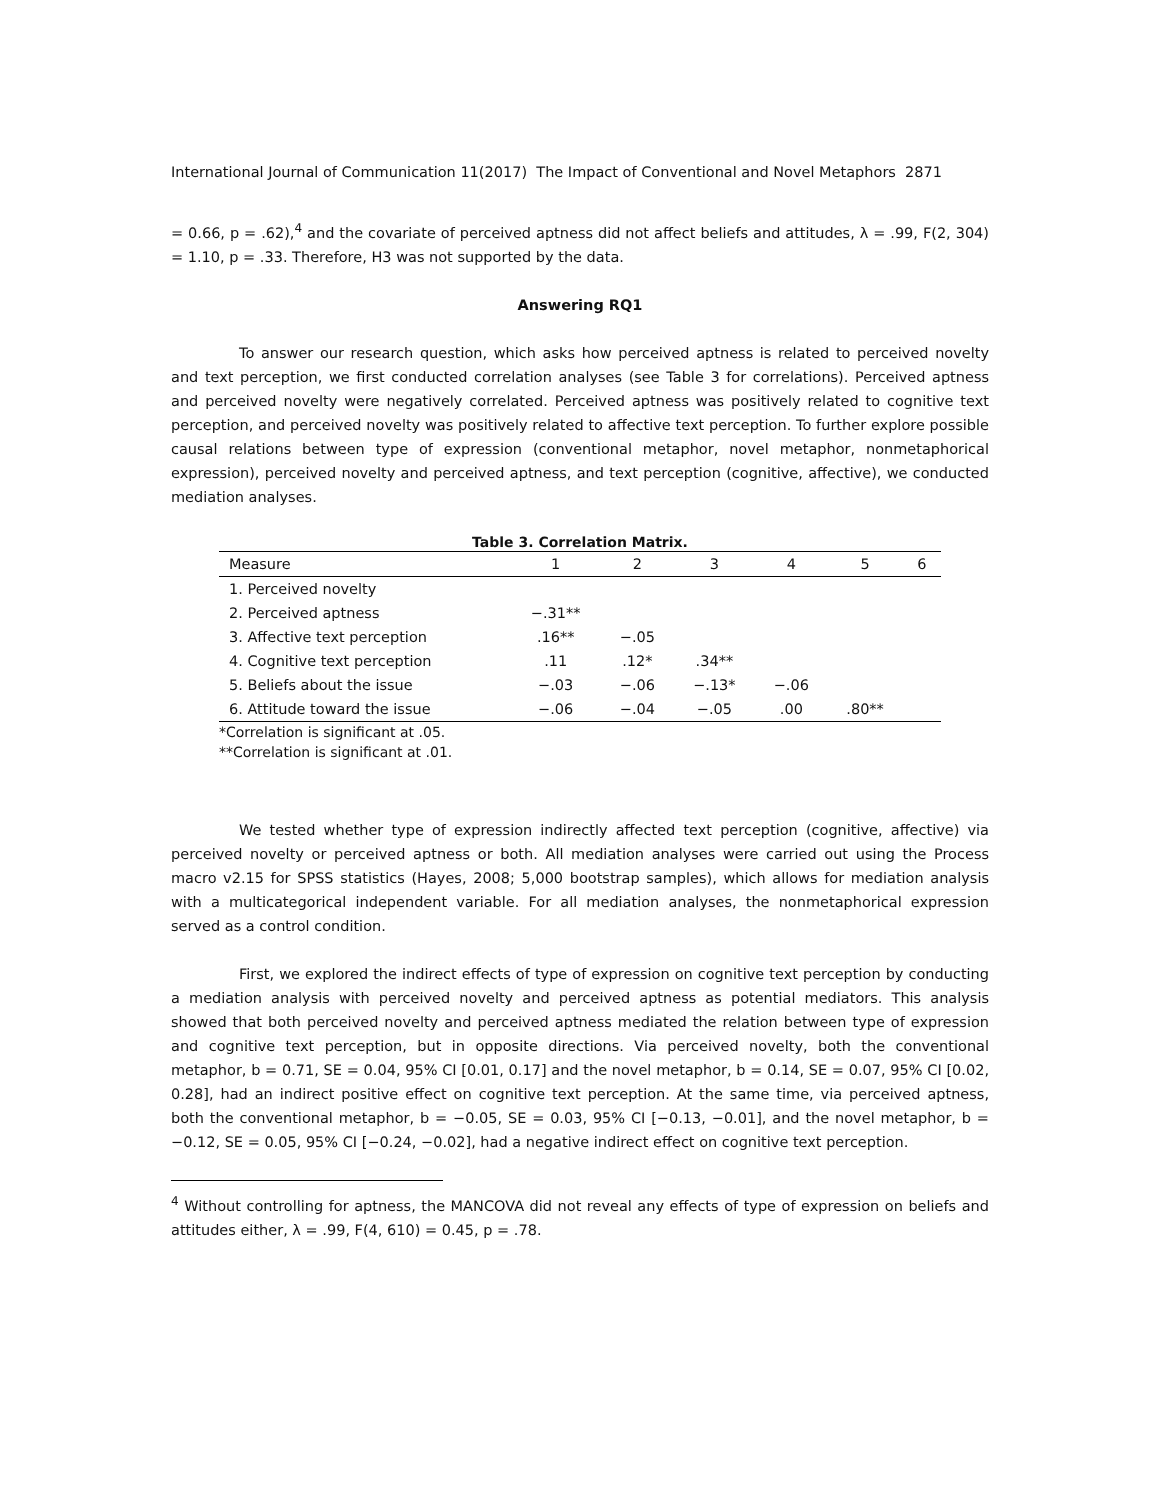International Journal of Communication 11(2017) The Impact of Conventional and Novel Metaphors 2871
= 0.66, p = .62),<sup>4</sup> and the covariate of perceived aptness did not affect beliefs and attitudes, λ = .99, F(2, 304) = 1.10, p = .33. Therefore, H3 was not supported by the data.
Answering RQ1
To answer our research question, which asks how perceived aptness is related to perceived novelty and text perception, we first conducted correlation analyses (see Table 3 for correlations). Perceived aptness and perceived novelty were negatively correlated. Perceived aptness was positively related to cognitive text perception, and perceived novelty was positively related to affective text perception. To further explore possible causal relations between type of expression (conventional metaphor, novel metaphor, nonmetaphorical expression), perceived novelty and perceived aptness, and text perception (cognitive, affective), we conducted mediation analyses.
Table 3. Correlation Matrix.
| Measure | 1 | 2 | 3 | 4 | 5 | 6 |
| --- | --- | --- | --- | --- | --- | --- |
| 1. Perceived novelty | | | | | | |
| 2. Perceived aptness | −.31** | | | | | |
| 3. Affective text perception | .16** | −.05 | | | | |
| 4. Cognitive text perception | .11 | .12* | .34** | | | |
| 5. Beliefs about the issue | −.03 | −.06 | −.13* | −.06 | | |
| 6. Attitude toward the issue | −.06 | −.04 | −.05 | .00 | .80** | |
*Correlation is significant at .05.
**Correlation is significant at .01.
We tested whether type of expression indirectly affected text perception (cognitive, affective) via perceived novelty or perceived aptness or both. All mediation analyses were carried out using the Process macro v2.15 for SPSS statistics (Hayes, 2008; 5,000 bootstrap samples), which allows for mediation analysis with a multicategorical independent variable. For all mediation analyses, the nonmetaphorical expression served as a control condition.
First, we explored the indirect effects of type of expression on cognitive text perception by conducting a mediation analysis with perceived novelty and perceived aptness as potential mediators. This analysis showed that both perceived novelty and perceived aptness mediated the relation between type of expression and cognitive text perception, but in opposite directions. Via perceived novelty, both the conventional metaphor, b = 0.71, SE = 0.04, 95% CI [0.01, 0.17] and the novel metaphor, b = 0.14, SE = 0.07, 95% CI [0.02, 0.28], had an indirect positive effect on cognitive text perception. At the same time, via perceived aptness, both the conventional metaphor, b = −0.05, SE = 0.03, 95% CI [−0.13, −0.01], and the novel metaphor, b = −0.12, SE = 0.05, 95% CI [−0.24, −0.02], had a negative indirect effect on cognitive text perception.
<sup>4</sup> Without controlling for aptness, the MANCOVA did not reveal any effects of type of expression on beliefs and attitudes either, λ = .99, F(4, 610) = 0.45, p = .78.